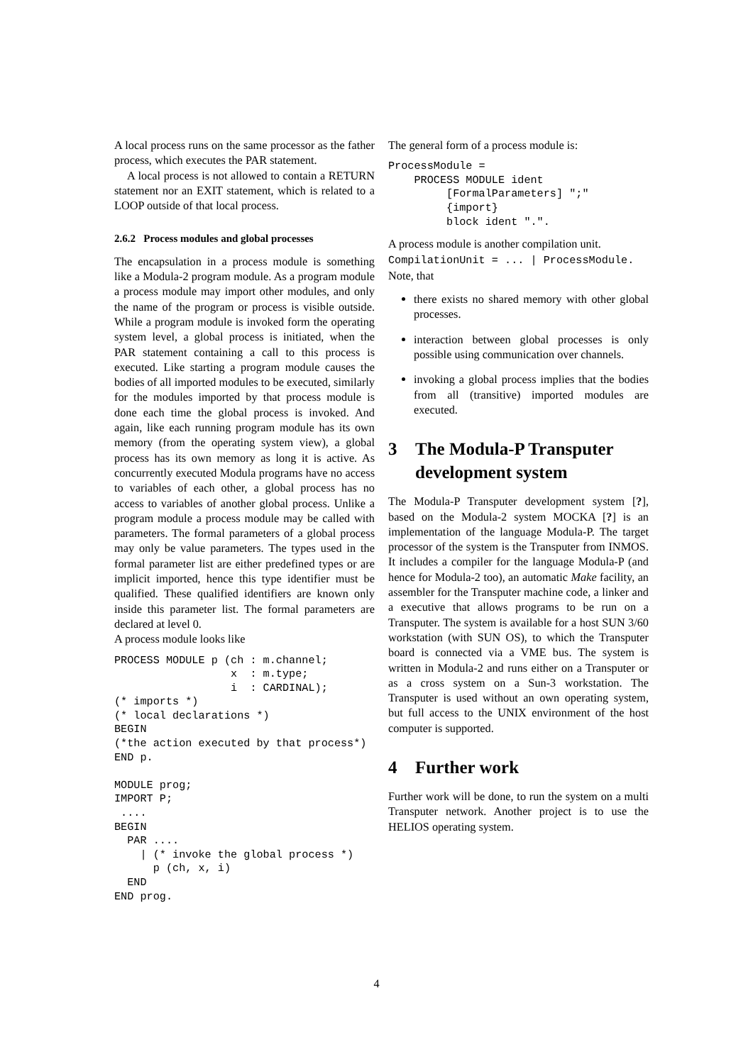A local process runs on the same processor as the father process, which executes the PAR statement.
A local process is not allowed to contain a RETURN statement nor an EXIT statement, which is related to a LOOP outside of that local process.
2.6.2 Process modules and global processes
The encapsulation in a process module is something like a Modula-2 program module. As a program module a process module may import other modules, and only the name of the program or process is visible outside. While a program module is invoked form the operating system level, a global process is initiated, when the PAR statement containing a call to this process is executed. Like starting a program module causes the bodies of all imported modules to be executed, similarly for the modules imported by that process module is done each time the global process is invoked. And again, like each running program module has its own memory (from the operating system view), a global process has its own memory as long it is active. As concurrently executed Modula programs have no access to variables of each other, a global process has no access to variables of another global process. Unlike a program module a process module may be called with parameters. The formal parameters of a global process may only be value parameters. The types used in the formal parameter list are either predefined types or are implicit imported, hence this type identifier must be qualified. These qualified identifiers are known only inside this parameter list. The formal parameters are declared at level 0.
A process module looks like
PROCESS MODULE p (ch : m.channel;
                  x  : m.type;
                  i  : CARDINAL);
(* imports *)
(* local declarations *)
BEGIN
(*the action executed by that process*)
END p.

MODULE prog;
IMPORT P;
 ....
BEGIN
  PAR ....
    | (* invoke the global process *)
      p (ch, x, i)
  END
END prog.
The general form of a process module is:
ProcessModule =
    PROCESS MODULE ident
         [FormalParameters] ";"
         {import}
         block ident ".".
A process module is another compilation unit.
CompilationUnit = ... | ProcessModule.
Note, that
there exists no shared memory with other global processes.
interaction between global processes is only possible using communication over channels.
invoking a global process implies that the bodies from all (transitive) imported modules are executed.
3 The Modula-P Transputer development system
The Modula-P Transputer development system [?], based on the Modula-2 system MOCKA [?] is an implementation of the language Modula-P. The target processor of the system is the Transputer from INMOS. It includes a compiler for the language Modula-P (and hence for Modula-2 too), an automatic Make facility, an assembler for the Transputer machine code, a linker and a executive that allows programs to be run on a Transputer. The system is available for a host SUN 3/60 workstation (with SUN OS), to which the Transputer board is connected via a VME bus. The system is written in Modula-2 and runs either on a Transputer or as a cross system on a Sun-3 workstation. The Transputer is used without an own operating system, but full access to the UNIX environment of the host computer is supported.
4 Further work
Further work will be done, to run the system on a multi Transputer network. Another project is to use the HELIOS operating system.
4